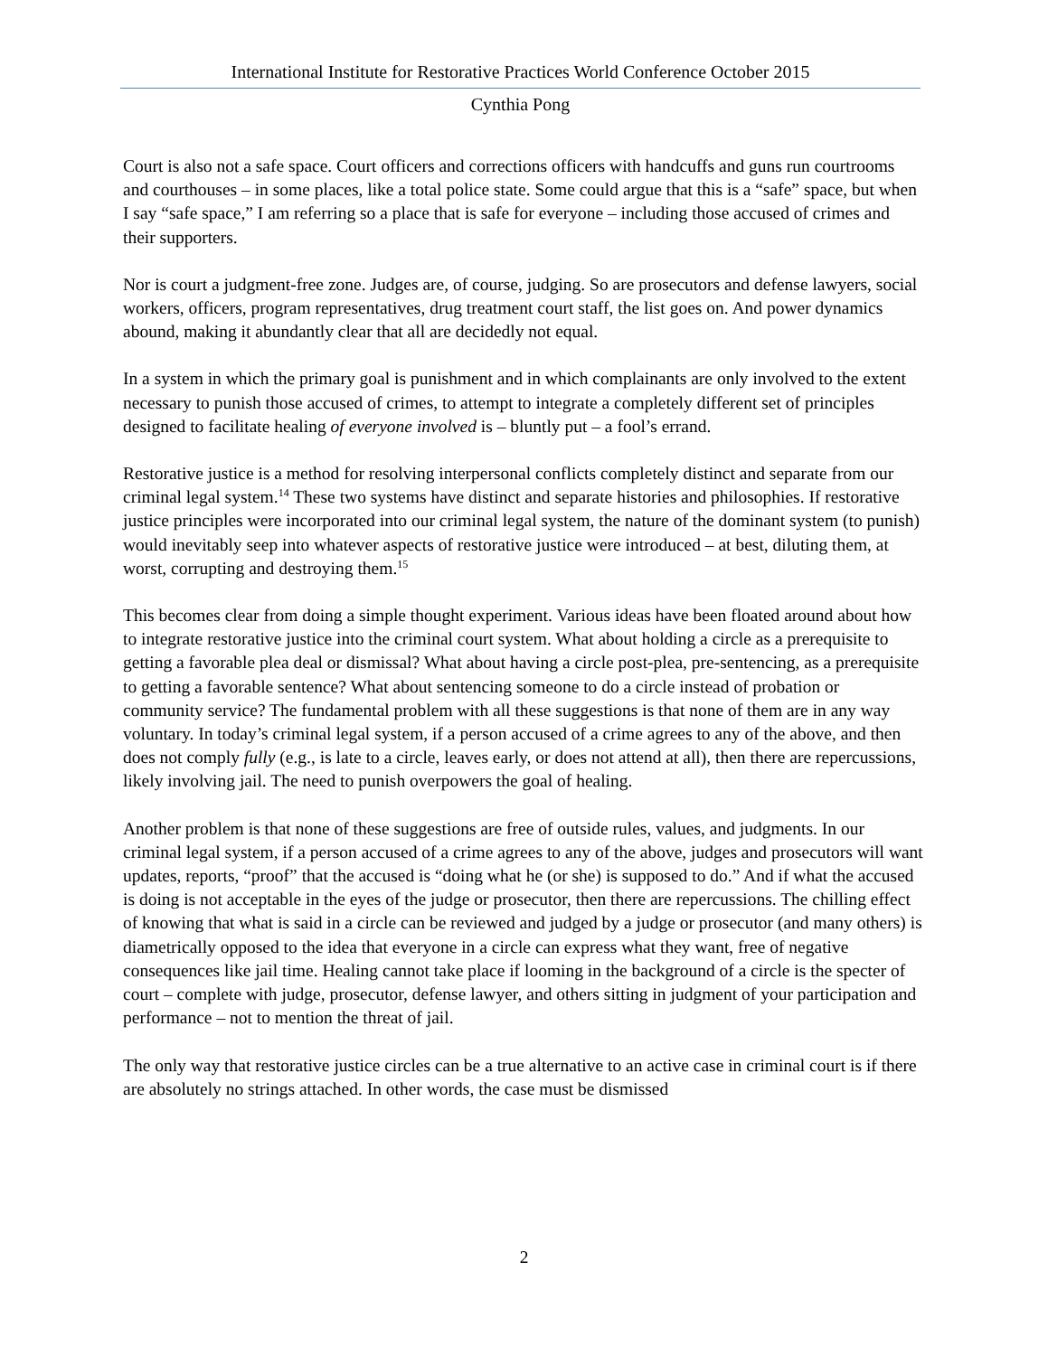International Institute for Restorative Practices World Conference October 2015
Cynthia Pong
Court is also not a safe space. Court officers and corrections officers with handcuffs and guns run courtrooms and courthouses – in some places, like a total police state. Some could argue that this is a “safe” space, but when I say “safe space,” I am referring so a place that is safe for everyone – including those accused of crimes and their supporters.
Nor is court a judgment-free zone. Judges are, of course, judging. So are prosecutors and defense lawyers, social workers, officers, program representatives, drug treatment court staff, the list goes on. And power dynamics abound, making it abundantly clear that all are decidedly not equal.
In a system in which the primary goal is punishment and in which complainants are only involved to the extent necessary to punish those accused of crimes, to attempt to integrate a completely different set of principles designed to facilitate healing of everyone involved is – bluntly put – a fool’s errand.
Restorative justice is a method for resolving interpersonal conflicts completely distinct and separate from our criminal legal system.<sup>14</sup> These two systems have distinct and separate histories and philosophies. If restorative justice principles were incorporated into our criminal legal system, the nature of the dominant system (to punish) would inevitably seep into whatever aspects of restorative justice were introduced – at best, diluting them, at worst, corrupting and destroying them.<sup>15</sup>
This becomes clear from doing a simple thought experiment. Various ideas have been floated around about how to integrate restorative justice into the criminal court system. What about holding a circle as a prerequisite to getting a favorable plea deal or dismissal? What about having a circle post-plea, pre-sentencing, as a prerequisite to getting a favorable sentence? What about sentencing someone to do a circle instead of probation or community service? The fundamental problem with all these suggestions is that none of them are in any way voluntary. In today’s criminal legal system, if a person accused of a crime agrees to any of the above, and then does not comply fully (e.g., is late to a circle, leaves early, or does not attend at all), then there are repercussions, likely involving jail. The need to punish overpowers the goal of healing.
Another problem is that none of these suggestions are free of outside rules, values, and judgments. In our criminal legal system, if a person accused of a crime agrees to any of the above, judges and prosecutors will want updates, reports, “proof” that the accused is “doing what he (or she) is supposed to do.” And if what the accused is doing is not acceptable in the eyes of the judge or prosecutor, then there are repercussions. The chilling effect of knowing that what is said in a circle can be reviewed and judged by a judge or prosecutor (and many others) is diametrically opposed to the idea that everyone in a circle can express what they want, free of negative consequences like jail time. Healing cannot take place if looming in the background of a circle is the specter of court – complete with judge, prosecutor, defense lawyer, and others sitting in judgment of your participation and performance – not to mention the threat of jail.
The only way that restorative justice circles can be a true alternative to an active case in criminal court is if there are absolutely no strings attached. In other words, the case must be dismissed
2